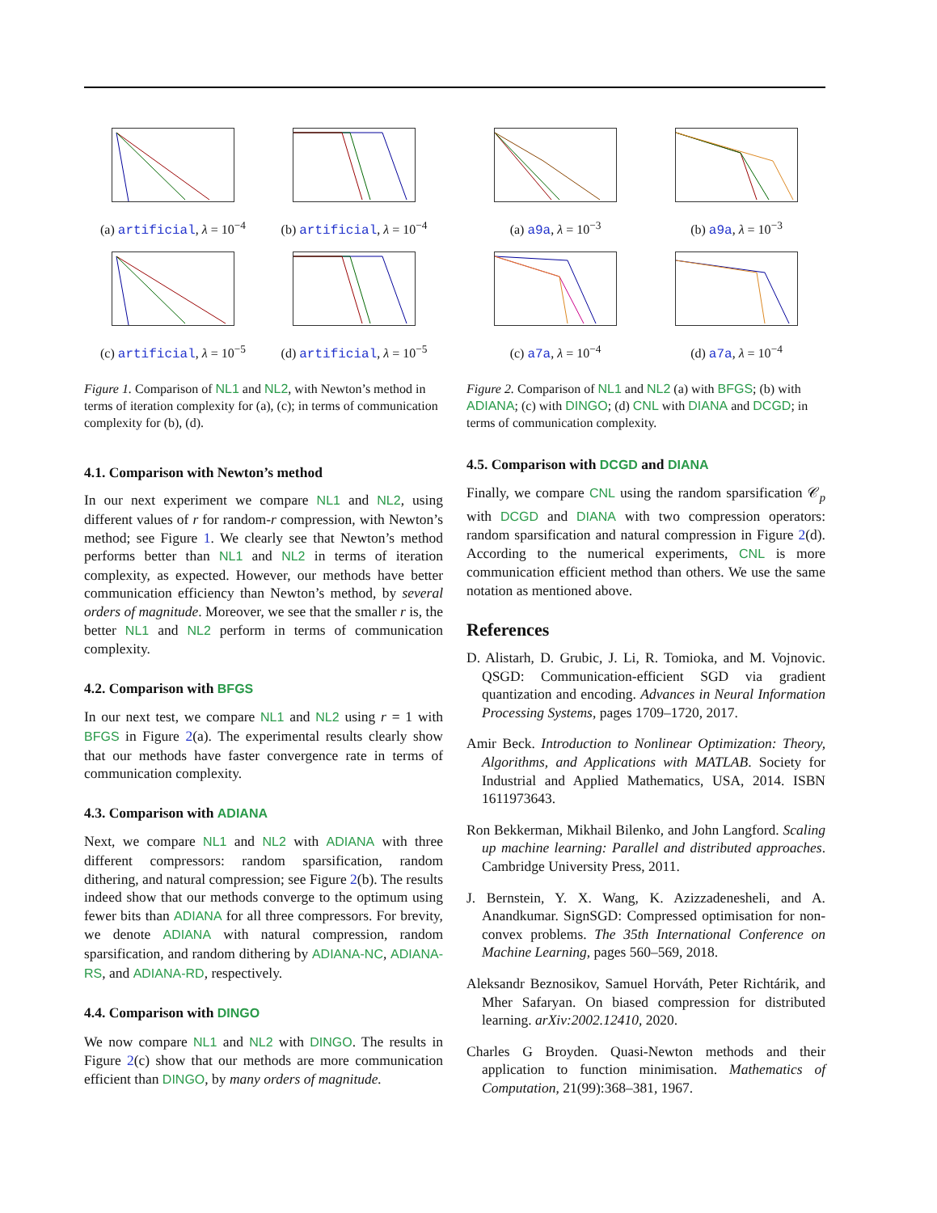(a) artificial, λ = 10<sup>−4</sup>
(b) artificial, λ = 10<sup>−4</sup>
(c) artificial, λ = 10<sup>−5</sup>
(d) artificial, λ = 10<sup>−5</sup>
Figure 1. Comparison of NL1 and NL2, with Newton’s method in terms of iteration complexity for (a), (c); in terms of communication complexity for (b), (d).
4.1. Comparison with Newton’s method
In our next experiment we compare NL1 and NL2, using different values of r for random-r compression, with Newton’s method; see Figure 1. We clearly see that Newton’s method performs better than NL1 and NL2 in terms of iteration complexity, as expected. However, our methods have better communication efficiency than Newton’s method, by several orders of magnitude. Moreover, we see that the smaller r is, the better NL1 and NL2 perform in terms of communication complexity.
4.2. Comparison with BFGS
In our next test, we compare NL1 and NL2 using r = 1 with BFGS in Figure 2(a). The experimental results clearly show that our methods have faster convergence rate in terms of communication complexity.
4.3. Comparison with ADIANA
Next, we compare NL1 and NL2 with ADIANA with three different compressors: random sparsification, random dithering, and natural compression; see Figure 2(b). The results indeed show that our methods converge to the optimum using fewer bits than ADIANA for all three compressors. For brevity, we denote ADIANA with natural compression, random sparsification, and random dithering by ADIANA-NC, ADIANA-RS, and ADIANA-RD, respectively.
4.4. Comparison with DINGO
We now compare NL1 and NL2 with DINGO. The results in Figure 2(c) show that our methods are more communication efficient than DINGO, by many orders of magnitude.
(a) a9a, λ = 10<sup>−3</sup>
(b) a9a, λ = 10<sup>−3</sup>
(c) a7a, λ = 10<sup>−4</sup>
(d) a7a, λ = 10<sup>−4</sup>
Figure 2. Comparison of NL1 and NL2 (a) with BFGS; (b) with ADIANA; (c) with DINGO; (d) CNL with DIANA and DCGD; in terms of communication complexity.
4.5. Comparison with DCGD and DIANA
Finally, we compare CNL using the random sparsification 𝒞<sub>p</sub> with DCGD and DIANA with two compression operators: random sparsification and natural compression in Figure 2(d). According to the numerical experiments, CNL is more communication efficient method than others. We use the same notation as mentioned above.
References
D. Alistarh, D. Grubic, J. Li, R. Tomioka, and M. Vojnovic. QSGD: Communication-efficient SGD via gradient quantization and encoding. Advances in Neural Information Processing Systems, pages 1709–1720, 2017.
Amir Beck. Introduction to Nonlinear Optimization: Theory, Algorithms, and Applications with MATLAB. Society for Industrial and Applied Mathematics, USA, 2014. ISBN 1611973643.
Ron Bekkerman, Mikhail Bilenko, and John Langford. Scaling up machine learning: Parallel and distributed approaches. Cambridge University Press, 2011.
J. Bernstein, Y. X. Wang, K. Azizzadenesheli, and A. Anandkumar. SignSGD: Compressed optimisation for non-convex problems. The 35th International Conference on Machine Learning, pages 560–569, 2018.
Aleksandr Beznosikov, Samuel Horváth, Peter Richtárik, and Mher Safaryan. On biased compression for distributed learning. arXiv:2002.12410, 2020.
Charles G Broyden. Quasi-Newton methods and their application to function minimisation. Mathematics of Computation, 21(99):368–381, 1967.